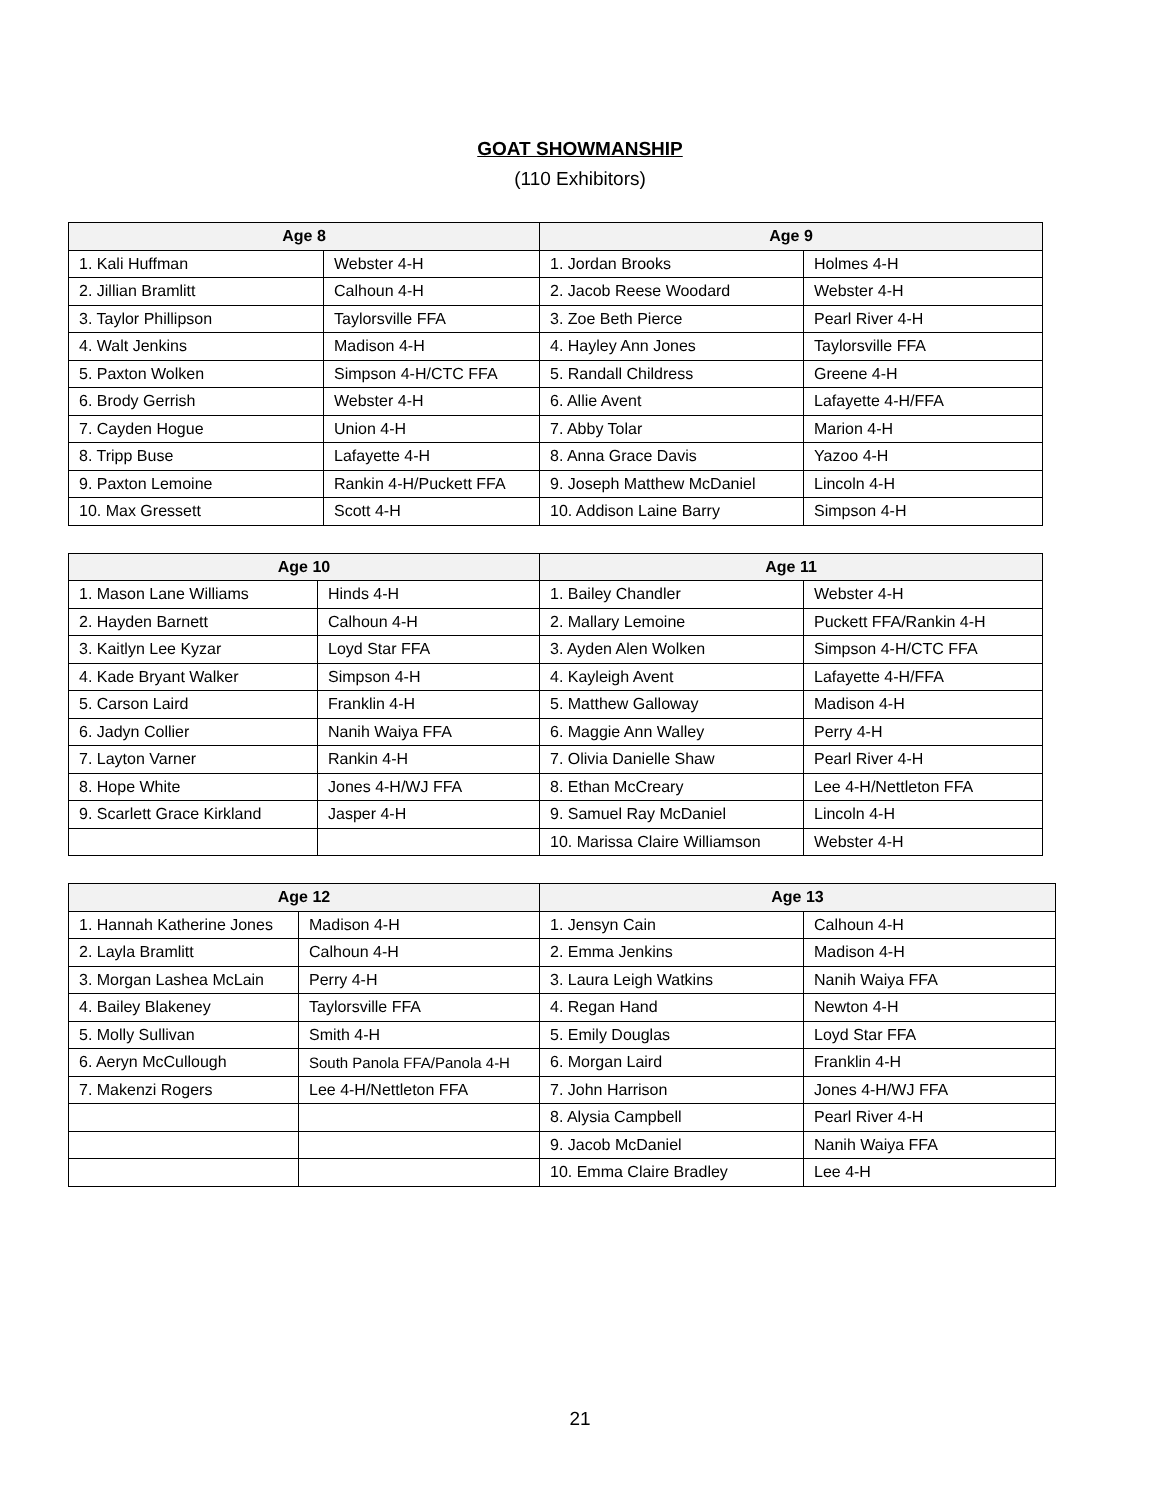GOAT SHOWMANSHIP
(110 Exhibitors)
| Age 8 | | Age 9 | |
| --- | --- | --- | --- |
| 1. Kali Huffman | Webster 4-H | 1. Jordan Brooks | Holmes 4-H |
| 2. Jillian Bramlitt | Calhoun 4-H | 2. Jacob Reese Woodard | Webster 4-H |
| 3. Taylor Phillipson | Taylorsville FFA | 3. Zoe Beth Pierce | Pearl River 4-H |
| 4. Walt Jenkins | Madison 4-H | 4. Hayley Ann Jones | Taylorsville FFA |
| 5. Paxton Wolken | Simpson 4-H/CTC FFA | 5. Randall Childress | Greene 4-H |
| 6. Brody Gerrish | Webster 4-H | 6. Allie Avent | Lafayette 4-H/FFA |
| 7. Cayden Hogue | Union 4-H | 7. Abby Tolar | Marion 4-H |
| 8. Tripp Buse | Lafayette 4-H | 8. Anna Grace Davis | Yazoo 4-H |
| 9. Paxton Lemoine | Rankin 4-H/Puckett FFA | 9. Joseph Matthew McDaniel | Lincoln 4-H |
| 10. Max Gressett | Scott 4-H | 10. Addison Laine Barry | Simpson 4-H |
| Age 10 | | Age 11 | |
| --- | --- | --- | --- |
| 1. Mason Lane Williams | Hinds 4-H | 1. Bailey Chandler | Webster 4-H |
| 2. Hayden Barnett | Calhoun 4-H | 2. Mallary Lemoine | Puckett FFA/Rankin 4-H |
| 3. Kaitlyn Lee Kyzar | Loyd Star FFA | 3. Ayden Alen Wolken | Simpson 4-H/CTC FFA |
| 4. Kade Bryant Walker | Simpson 4-H | 4. Kayleigh Avent | Lafayette 4-H/FFA |
| 5. Carson Laird | Franklin 4-H | 5. Matthew Galloway | Madison 4-H |
| 6. Jadyn Collier | Nanih Waiya FFA | 6. Maggie Ann Walley | Perry 4-H |
| 7. Layton Varner | Rankin 4-H | 7. Olivia Danielle Shaw | Pearl River 4-H |
| 8. Hope White | Jones 4-H/WJ FFA | 8. Ethan McCreary | Lee 4-H/Nettleton FFA |
| 9. Scarlett Grace Kirkland | Jasper 4-H | 9. Samuel Ray McDaniel | Lincoln 4-H |
| | | 10. Marissa Claire Williamson | Webster 4-H |
| Age 12 | | Age 13 | |
| --- | --- | --- | --- |
| 1. Hannah Katherine Jones | Madison 4-H | 1. Jensyn Cain | Calhoun 4-H |
| 2. Layla Bramlitt | Calhoun 4-H | 2. Emma Jenkins | Madison 4-H |
| 3. Morgan Lashea McLain | Perry 4-H | 3. Laura Leigh Watkins | Nanih Waiya FFA |
| 4. Bailey Blakeney | Taylorsville FFA | 4. Regan Hand | Newton 4-H |
| 5. Molly Sullivan | Smith 4-H | 5. Emily Douglas | Loyd Star FFA |
| 6. Aeryn McCullough | South Panola FFA/Panola 4-H | 6. Morgan Laird | Franklin 4-H |
| 7. Makenzi Rogers | Lee 4-H/Nettleton FFA | 7. John Harrison | Jones 4-H/WJ FFA |
| | | 8. Alysia Campbell | Pearl River 4-H |
| | | 9. Jacob McDaniel | Nanih Waiya FFA |
| | | 10. Emma Claire Bradley | Lee 4-H |
21